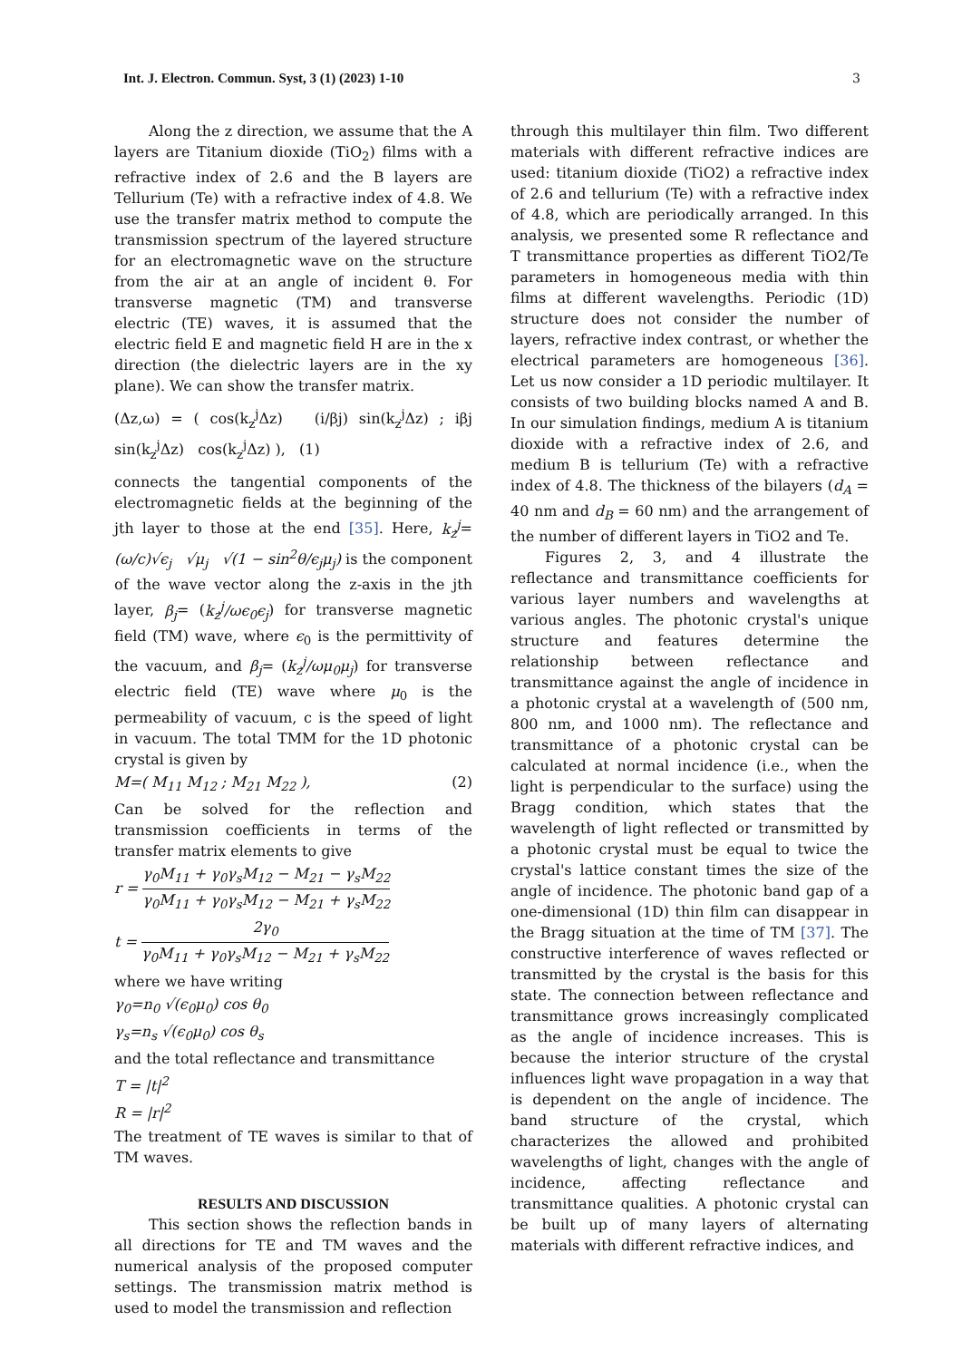Int. J. Electron. Commun. Syst, 3 (1) (2023) 1-10 3
Along the z direction, we assume that the A layers are Titanium dioxide (TiO<sub>2</sub>) films with a refractive index of 2.6 and the B layers are Tellurium (Te) with a refractive index of 4.8. We use the transfer matrix method to compute the transmission spectrum of the layered structure for an electromagnetic wave on the structure from the air at an angle of incident θ. For transverse magnetic (TM) and transverse electric (TE) waves, it is assumed that the electric field E and magnetic field H are in the x direction (the dielectric layers are in the xy plane). We can show the transfer matrix.
(Δz,ω) = ( cos(k<sub>z</sub><sup>j</sup>Δz) (i/βj) sin(k<sub>z</sub><sup>j</sup>Δz) ; iβj sin(k<sub>z</sub><sup>j</sup>Δz) cos(k<sub>z</sub><sup>j</sup>Δz) ), (1)
connects the tangential components of the electromagnetic fields at the beginning of the jth layer to those at the end [35]. Here, k<sub>z</sub><sup>j</sup>= (ω/c)√ϵ<sub>j</sub> √μ<sub>j</sub> √(1 − sin<sup>2</sup>θ/ϵ<sub>j</sub>μ<sub>j</sub>) is the component of the wave vector along the z-axis in the jth layer, β<sub>j</sub>= (k<sub>z</sub><sup>j</sup>/ωϵ<sub>0</sub>ϵ<sub>j</sub>) for transverse magnetic field (TM) wave, where ϵ<sub>0</sub> is the permittivity of the vacuum, and β<sub>j</sub>= (k<sub>z</sub><sup>j</sup>/ωμ<sub>0</sub>μ<sub>j</sub>) for transverse electric field (TE) wave where μ<sub>0</sub> is the permeability of vacuum, c is the speed of light in vacuum. The total TMM for the 1D photonic crystal is given by
M=( M<sub>11</sub> M<sub>12</sub> ; M<sub>21</sub> M<sub>22</sub> ), (2)
Can be solved for the reflection and transmission coefficients in terms of the transfer matrix elements to give
r = γ<sub>0</sub>M<sub>11</sub> + γ<sub>0</sub>γ<sub>s</sub>M<sub>12</sub> − M<sub>21</sub> − γ<sub>s</sub>M<sub>22</sub> γ<sub>0</sub>M<sub>11</sub> + γ<sub>0</sub>γ<sub>s</sub>M<sub>12</sub> − M<sub>21</sub> + γ<sub>s</sub>M<sub>22</sub>
t = 2γ<sub>0</sub> γ<sub>0</sub>M<sub>11</sub> + γ<sub>0</sub>γ<sub>s</sub>M<sub>12</sub> − M<sub>21</sub> + γ<sub>s</sub>M<sub>22</sub>
where we have writing
γ<sub>0</sub>=n<sub>0</sub> √(ϵ<sub>0</sub>μ<sub>0</sub>) cos θ<sub>0</sub>
γ<sub>s</sub>=n<sub>s</sub> √(ϵ<sub>0</sub>μ<sub>0</sub>) cos θ<sub>s</sub>
and the total reflectance and transmittance
T = |t|<sup>2</sup>
R = |r|<sup>2</sup>
The treatment of TE waves is similar to that of TM waves.
RESULTS AND DISCUSSION
This section shows the reflection bands in all directions for TE and TM waves and the numerical analysis of the proposed computer settings. The transmission matrix method is used to model the transmission and reflection
through this multilayer thin film. Two different materials with different refractive indices are used: titanium dioxide (TiO2) a refractive index of 2.6 and tellurium (Te) with a refractive index of 4.8, which are periodically arranged. In this analysis, we presented some R reflectance and T transmittance properties as different TiO2/Te parameters in homogeneous media with thin films at different wavelengths. Periodic (1D) structure does not consider the number of layers, refractive index contrast, or whether the electrical parameters are homogeneous [36]. Let us now consider a 1D periodic multilayer. It consists of two building blocks named A and B. In our simulation findings, medium A is titanium dioxide with a refractive index of 2.6, and medium B is tellurium (Te) with a refractive index of 4.8. The thickness of the bilayers (d<sub>A</sub> = 40 nm and d<sub>B</sub> = 60 nm) and the arrangement of the number of different layers in TiO2 and Te.
Figures 2, 3, and 4 illustrate the reflectance and transmittance coefficients for various layer numbers and wavelengths at various angles. The photonic crystal's unique structure and features determine the relationship between reflectance and transmittance against the angle of incidence in a photonic crystal at a wavelength of (500 nm, 800 nm, and 1000 nm). The reflectance and transmittance of a photonic crystal can be calculated at normal incidence (i.e., when the light is perpendicular to the surface) using the Bragg condition, which states that the wavelength of light reflected or transmitted by a photonic crystal must be equal to twice the crystal's lattice constant times the size of the angle of incidence. The photonic band gap of a one-dimensional (1D) thin film can disappear in the Bragg situation at the time of TM [37]. The constructive interference of waves reflected or transmitted by the crystal is the basis for this state. The connection between reflectance and transmittance grows increasingly complicated as the angle of incidence increases. This is because the interior structure of the crystal influences light wave propagation in a way that is dependent on the angle of incidence. The band structure of the crystal, which characterizes the allowed and prohibited wavelengths of light, changes with the angle of incidence, affecting reflectance and transmittance qualities. A photonic crystal can be built up of many layers of alternating materials with different refractive indices, and